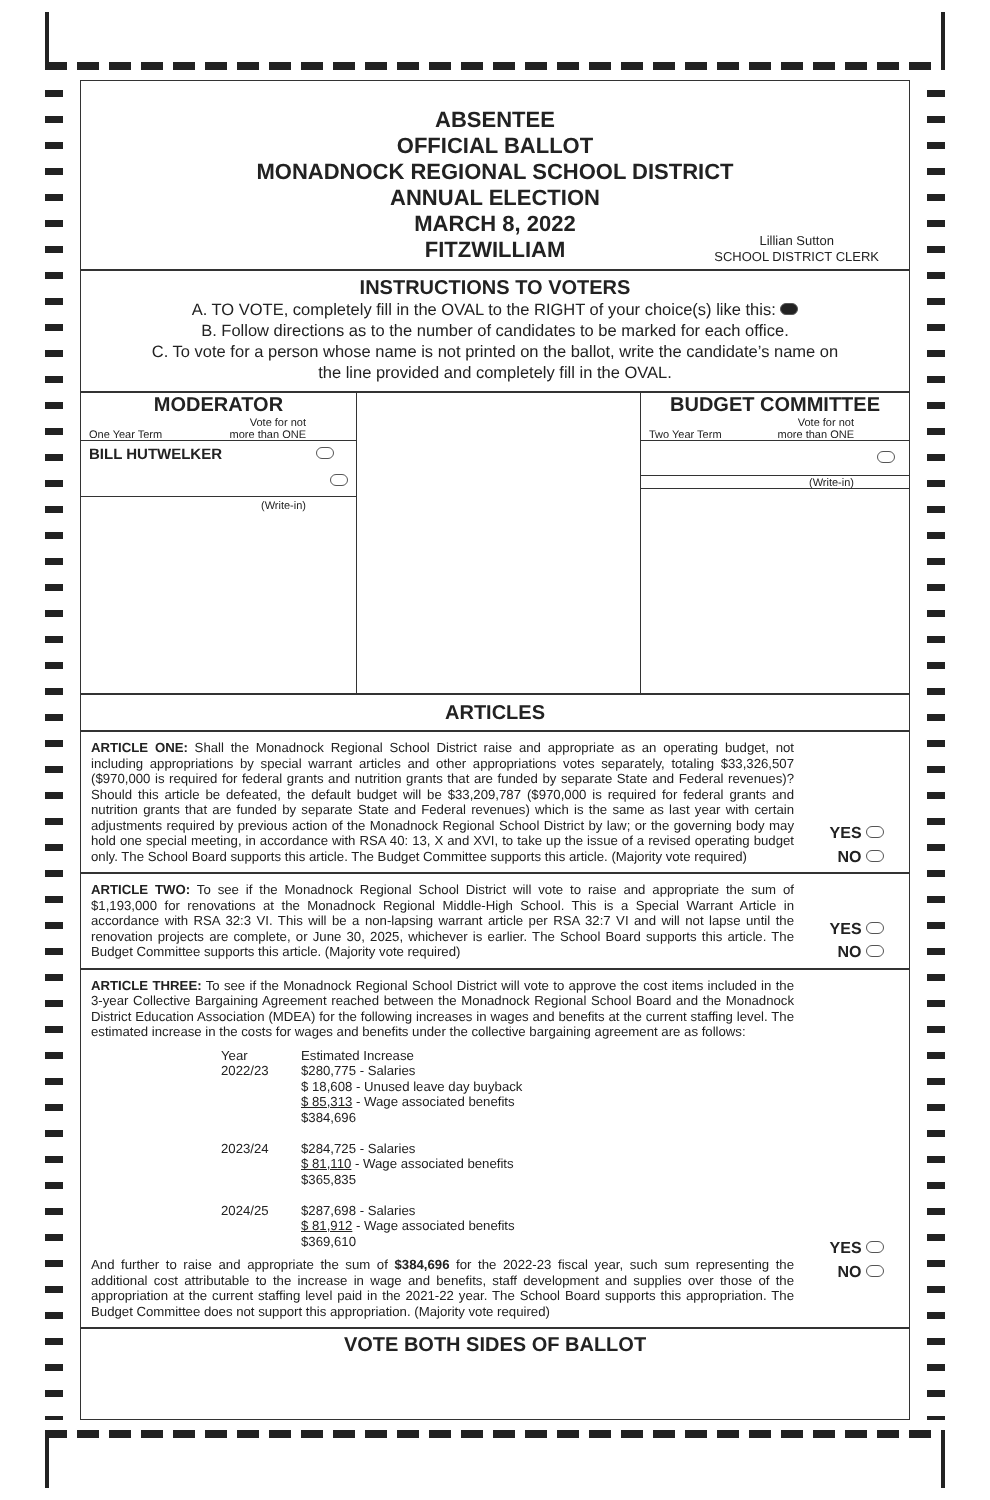ABSENTEE
OFFICIAL BALLOT
MONADNOCK REGIONAL SCHOOL DISTRICT
ANNUAL ELECTION
MARCH 8, 2022
FITZWILLIAM
Lillian Sutton
SCHOOL DISTRICT CLERK
INSTRUCTIONS TO VOTERS
A. TO VOTE, completely fill in the OVAL to the RIGHT of your choice(s) like this:
B. Follow directions as to the number of candidates to be marked for each office.
C. To vote for a person whose name is not printed on the ballot, write the candidate’s name on
the line provided and completely fill in the OVAL.
MODERATOR
One Year Term Vote for not
more than ONE
BILL HUTWELKER
(Write-in)
BUDGET COMMITTEE
Two Year Term Vote for not
more than ONE
(Write-in)
ARTICLES
ARTICLE ONE: Shall the Monadnock Regional School District raise and appropriate as an operating budget, not including appropriations by special warrant articles and other appropriations votes separately, totaling $33,326,507 ($970,000 is required for federal grants and nutrition grants that are funded by separate State and Federal revenues)? Should this article be defeated, the default budget will be $33,209,787 ($970,000 is required for federal grants and nutrition grants that are funded by separate State and Federal revenues) which is the same as last year with certain adjustments required by previous action of the Monadnock Regional School District by law; or the governing body may hold one special meeting, in accordance with RSA 40: 13, X and XVI, to take up the issue of a revised operating budget only. The School Board supports this article. The Budget Committee supports this article. (Majority vote required)
YES
NO
ARTICLE TWO: To see if the Monadnock Regional School District will vote to raise and appropriate the sum of $1,193,000 for renovations at the Monadnock Regional Middle-High School. This is a Special Warrant Article in accordance with RSA 32:3 VI. This will be a non-lapsing warrant article per RSA 32:7 VI and will not lapse until the renovation projects are complete, or June 30, 2025, whichever is earlier. The School Board supports this article. The Budget Committee supports this article. (Majority vote required)
YES
NO
ARTICLE THREE: To see if the Monadnock Regional School District will vote to approve the cost items included in the 3-year Collective Bargaining Agreement reached between the Monadnock Regional School Board and the Monadnock District Education Association (MDEA) for the following increases in wages and benefits at the current staffing level. The estimated increase in the costs for wages and benefits under the collective bargaining agreement are as follows:
Year
2022/23 Estimated Increase
$280,775 - Salaries
$ 18,608 - Unused leave day buyback
$ 85,313 - Wage associated benefits
$384,696
2023/24 $284,725 - Salaries
$ 81,110 - Wage associated benefits
$365,835
2024/25 $287,698 - Salaries
$ 81,912 - Wage associated benefits
$369,610
And further to raise and appropriate the sum of $384,696 for the 2022-23 fiscal year, such sum representing the additional cost attributable to the increase in wage and benefits, staff development and supplies over those of the appropriation at the current staffing level paid in the 2021-22 year. The School Board supports this appropriation. The Budget Committee does not support this appropriation. (Majority vote required)
YES
NO
VOTE BOTH SIDES OF BALLOT